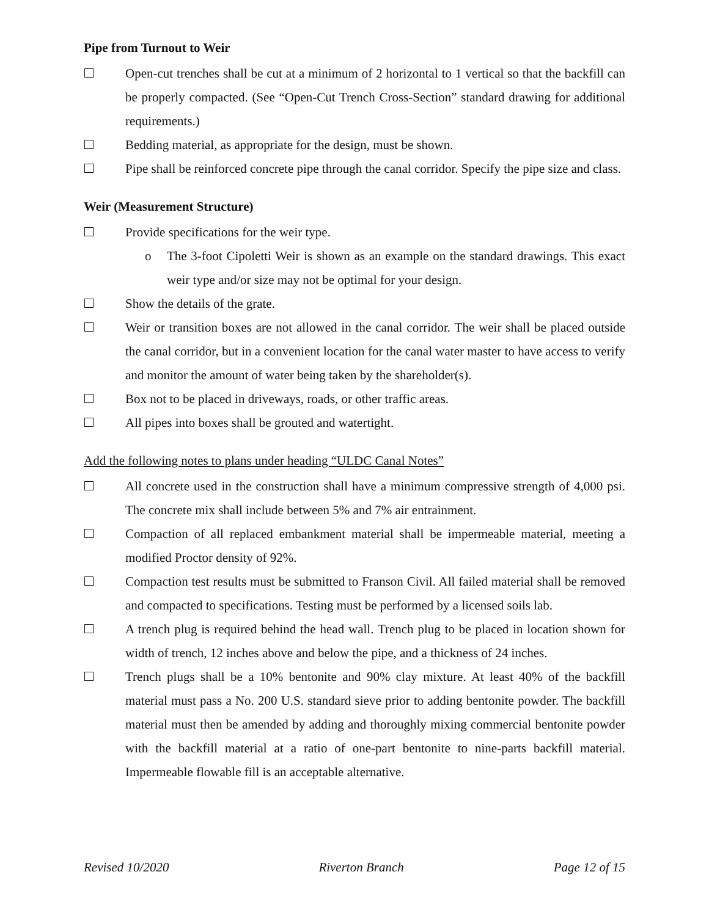Pipe from Turnout to Weir
Open-cut trenches shall be cut at a minimum of 2 horizontal to 1 vertical so that the backfill can be properly compacted. (See “Open-Cut Trench Cross-Section” standard drawing for additional requirements.)
Bedding material, as appropriate for the design, must be shown.
Pipe shall be reinforced concrete pipe through the canal corridor. Specify the pipe size and class.
Weir (Measurement Structure)
Provide specifications for the weir type.
o The 3-foot Cipoletti Weir is shown as an example on the standard drawings. This exact weir type and/or size may not be optimal for your design.
Show the details of the grate.
Weir or transition boxes are not allowed in the canal corridor. The weir shall be placed outside the canal corridor, but in a convenient location for the canal water master to have access to verify and monitor the amount of water being taken by the shareholder(s).
Box not to be placed in driveways, roads, or other traffic areas.
All pipes into boxes shall be grouted and watertight.
Add the following notes to plans under heading “ULDC Canal Notes”
All concrete used in the construction shall have a minimum compressive strength of 4,000 psi. The concrete mix shall include between 5% and 7% air entrainment.
Compaction of all replaced embankment material shall be impermeable material, meeting a modified Proctor density of 92%.
Compaction test results must be submitted to Franson Civil. All failed material shall be removed and compacted to specifications. Testing must be performed by a licensed soils lab.
A trench plug is required behind the head wall. Trench plug to be placed in location shown for width of trench, 12 inches above and below the pipe, and a thickness of 24 inches.
Trench plugs shall be a 10% bentonite and 90% clay mixture. At least 40% of the backfill material must pass a No. 200 U.S. standard sieve prior to adding bentonite powder. The backfill material must then be amended by adding and thoroughly mixing commercial bentonite powder with the backfill material at a ratio of one-part bentonite to nine-parts backfill material. Impermeable flowable fill is an acceptable alternative.
Revised 10/2020 Riverton Branch Page 12 of 15